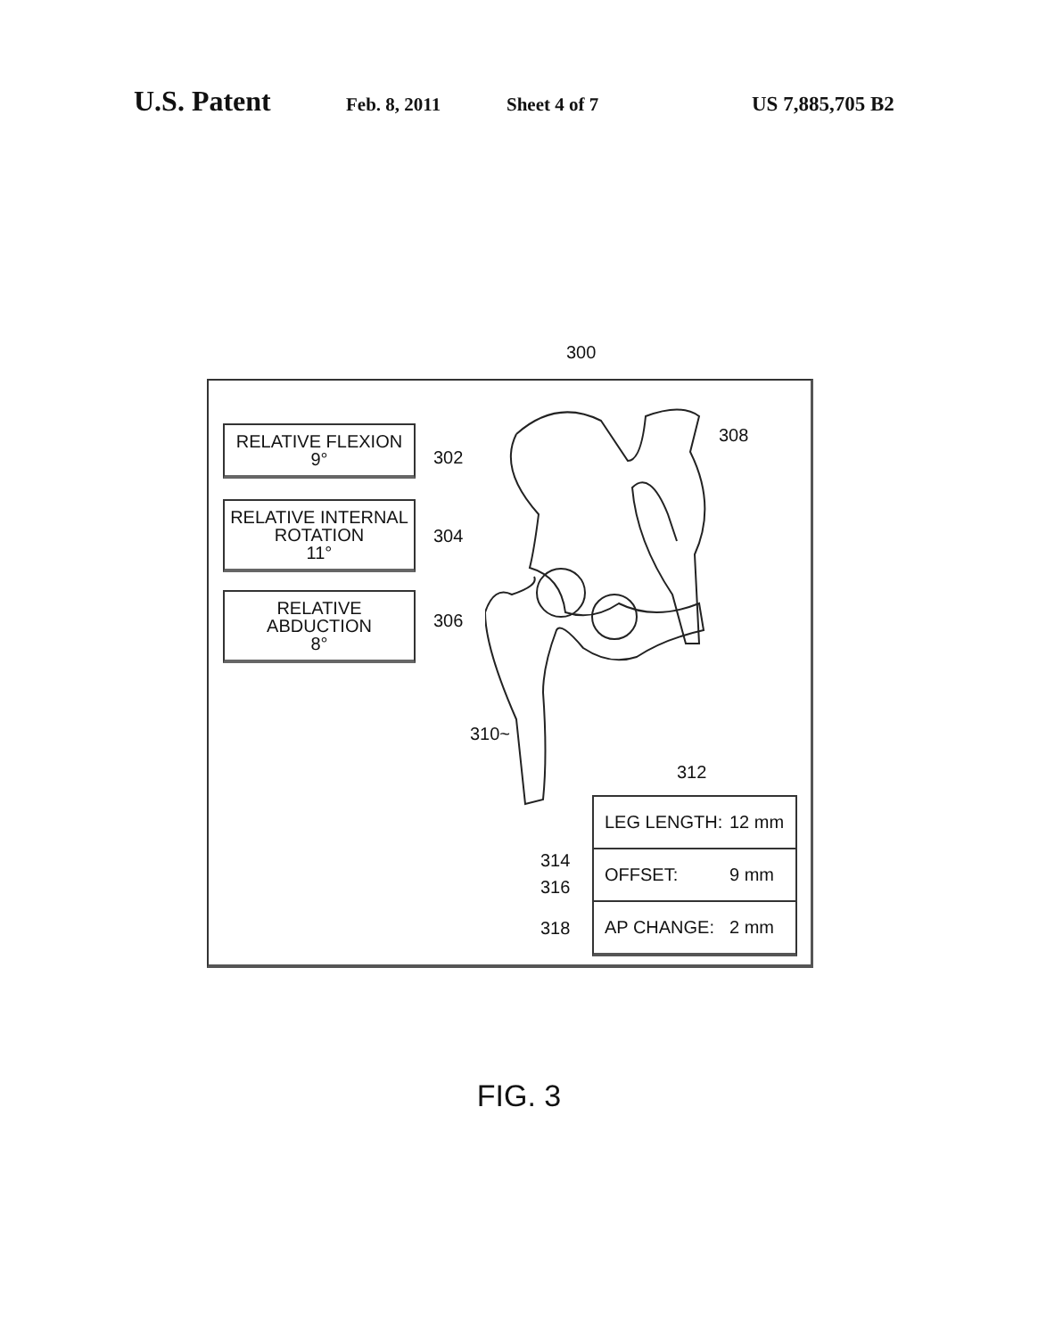U.S. Patent
Feb. 8, 2011 Sheet 4 of 7 US 7,885,705 B2
300
RELATIVE FLEXION
9°
302
RELATIVE INTERNAL
ROTATION
11°
304
RELATIVE ABDUCTION
8°
306
308
310~
312
314
316
318
LEG LENGTH: 12 mm
OFFSET: 9 mm
AP CHANGE: 2 mm
FIG. 3